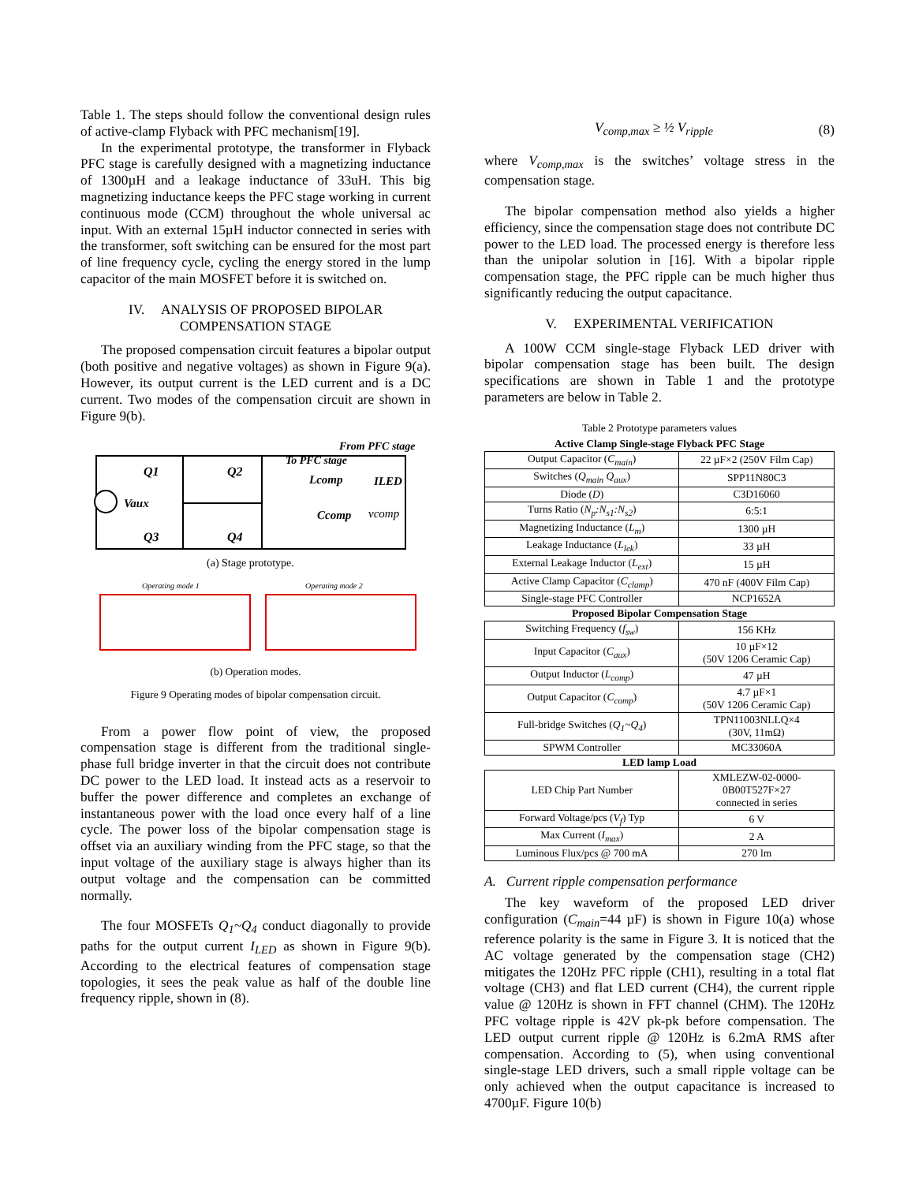Table 1. The steps should follow the conventional design rules of active-clamp Flyback with PFC mechanism[19].
In the experimental prototype, the transformer in Flyback PFC stage is carefully designed with a magnetizing inductance of 1300µH and a leakage inductance of 33uH. This big magnetizing inductance keeps the PFC stage working in current continuous mode (CCM) throughout the whole universal ac input. With an external 15µH inductor connected in series with the transformer, soft switching can be ensured for the most part of line frequency cycle, cycling the energy stored in the lump capacitor of the main MOSFET before it is switched on.
IV. ANALYSIS OF PROPOSED BIPOLAR
COMPENSATION STAGE
The proposed compensation circuit features a bipolar output (both positive and negative voltages) as shown in Figure 9(a). However, its output current is the LED current and is a DC current. Two modes of the compensation circuit are shown in Figure 9(b).
From PFC stage
To PFC stage
Q1
Q2
Lcomp
ILED
Vaux
Ccomp
vcomp
Q3
Q4
(a) Stage prototype.
Operating mode 1
Operating mode 2
(b) Operation modes.
Figure 9 Operating modes of bipolar compensation circuit.
From a power flow point of view, the proposed compensation stage is different from the traditional single-phase full bridge inverter in that the circuit does not contribute DC power to the LED load. It instead acts as a reservoir to buffer the power difference and completes an exchange of instantaneous power with the load once every half of a line cycle. The power loss of the bipolar compensation stage is offset via an auxiliary winding from the PFC stage, so that the input voltage of the auxiliary stage is always higher than its output voltage and the compensation can be committed normally.
The four MOSFETs Q<sub>1</sub>~Q<sub>4</sub> conduct diagonally to provide paths for the output current I<sub>LED</sub> as shown in Figure 9(b). According to the electrical features of compensation stage topologies, it sees the peak value as half of the double line frequency ripple, shown in (8).
V<sub>comp,max</sub> ≥ ½ V<sub>ripple</sub> (8)
where V<sub>comp,max</sub> is the switches’ voltage stress in the compensation stage.
The bipolar compensation method also yields a higher efficiency, since the compensation stage does not contribute DC power to the LED load. The processed energy is therefore less than the unipolar solution in [16]. With a bipolar ripple compensation stage, the PFC ripple can be much higher thus significantly reducing the output capacitance.
V. EXPERIMENTAL VERIFICATION
A 100W CCM single-stage Flyback LED driver with bipolar compensation stage has been built. The design specifications are shown in Table 1 and the prototype parameters are below in Table 2.
Table 2 Prototype parameters values
| Active Clamp Single-stage Flyback PFC Stage | |
| Output Capacitor ( C<sub>main</sub> ) | 22 µF×2 (250V Film Cap) |
| Switches ( Q<sub>main</sub> Q<sub>aux</sub> ) | SPP11N80C3 |
| Diode ( D ) | C3D16060 |
| Turns Ratio ( N<sub>p</sub>:N<sub>s1</sub>:N<sub>s2</sub> ) | 6:5:1 |
| Magnetizing Inductance ( L<sub>m</sub> ) | 1300 µH |
| Leakage Inductance ( L<sub>lek</sub> ) | 33 µH |
| External Leakage Inductor ( L<sub>ext</sub> ) | 15 µH |
| Active Clamp Capacitor ( C<sub>clamp</sub> ) | 470 nF (400V Film Cap) |
| Single-stage PFC Controller | NCP1652A |
| Proposed Bipolar Compensation Stage | |
| Switching Frequency ( f<sub>sw</sub> ) | 156 KHz |
| Input Capacitor ( C<sub>aux</sub> ) | 10 µF×12 (50V 1206 Ceramic Cap) |
| Output Inductor ( L<sub>comp</sub> ) | 47 µH |
| Output Capacitor ( C<sub>comp</sub> ) | 4.7 µF×1 (50V 1206 Ceramic Cap) |
| Full-bridge Switches ( Q<sub>1</sub>~Q<sub>4</sub> ) | TPN11003NLLQ×4 (30V, 11mΩ) |
| SPWM Controller | MC33060A |
| LED lamp Load | |
| LED Chip Part Number | XMLEZW-02-0000- 0B00T527F×27 connected in series |
| Forward Voltage/pcs ( V<sub>f</sub> ) Typ | 6 V |
| Max Current ( I<sub>max</sub> ) | 2 A |
| Luminous Flux/pcs @ 700 mA | 270 lm |
A. Current ripple compensation performance
The key waveform of the proposed LED driver configuration (C<sub>main</sub>=44 µF) is shown in Figure 10(a) whose reference polarity is the same in Figure 3. It is noticed that the AC voltage generated by the compensation stage (CH2) mitigates the 120Hz PFC ripple (CH1), resulting in a total flat voltage (CH3) and flat LED current (CH4), the current ripple value @ 120Hz is shown in FFT channel (CHM). The 120Hz PFC voltage ripple is 42V pk-pk before compensation. The LED output current ripple @ 120Hz is 6.2mA RMS after compensation. According to (5), when using conventional single-stage LED drivers, such a small ripple voltage can be only achieved when the output capacitance is increased to 4700µF. Figure 10(b)